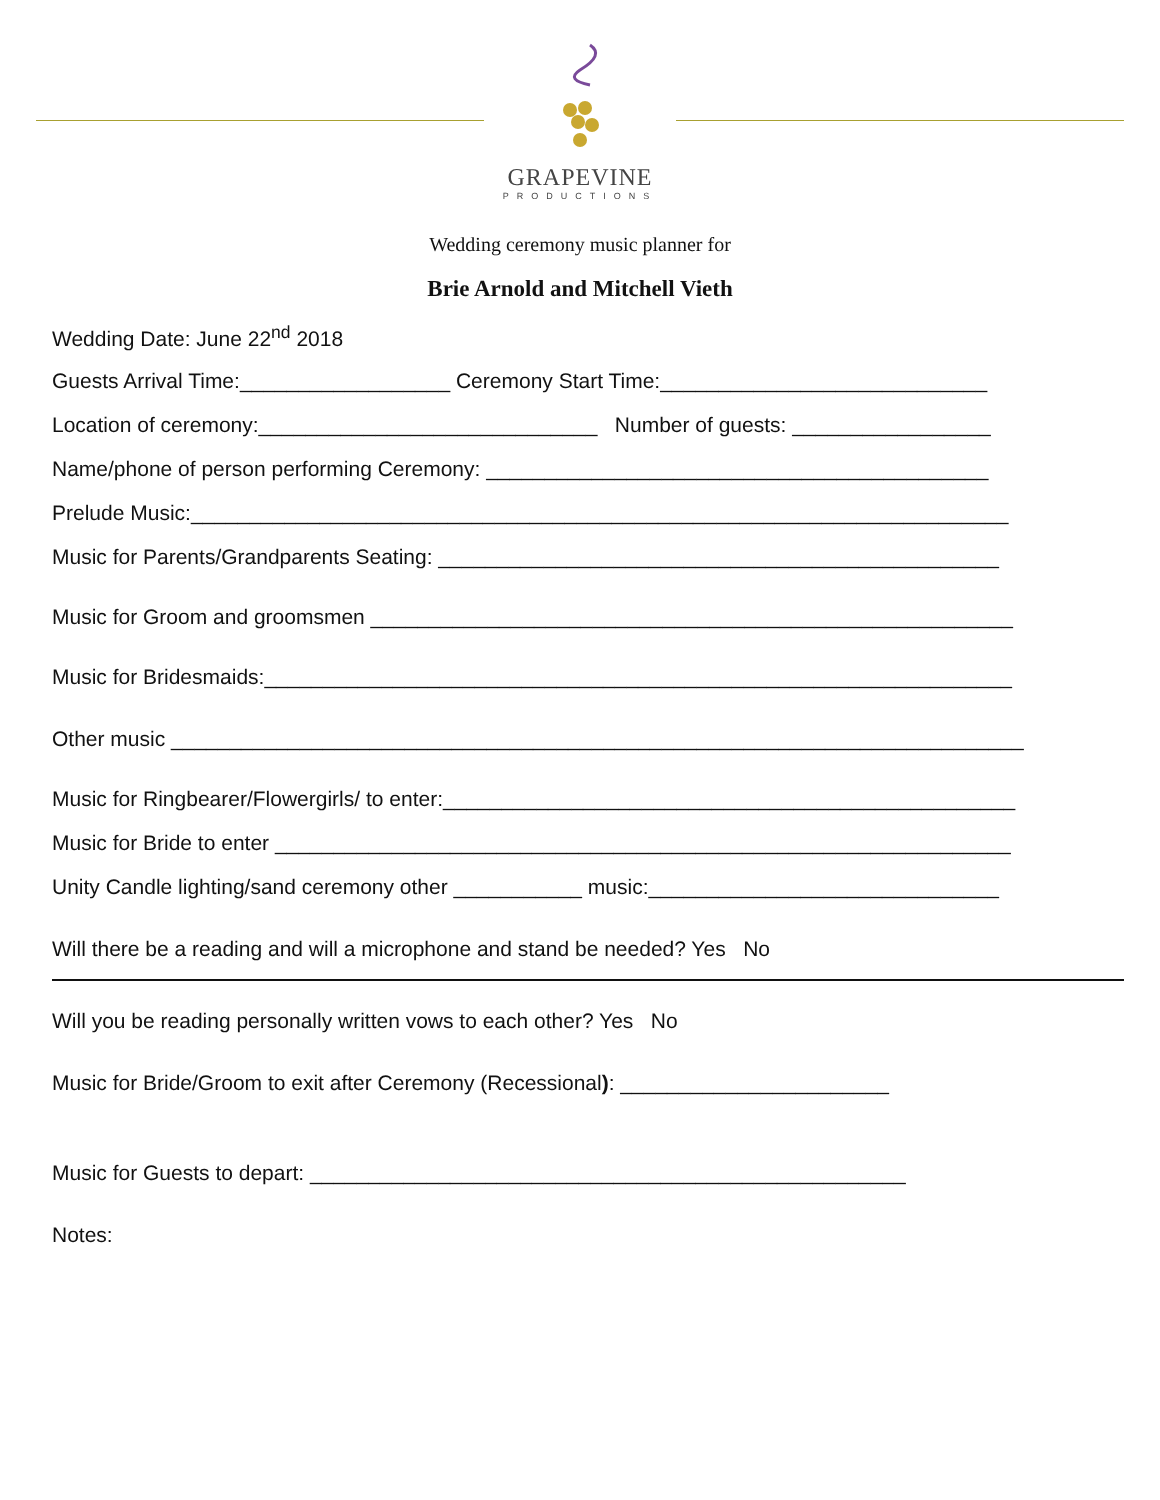GRAPEVINE
PRODUCTIONS
Wedding ceremony music planner for
Brie Arnold and Mitchell Vieth
Wedding Date: June 22<sup>nd</sup> 2018
Guests Arrival Time:__________________ Ceremony Start Time:____________________________
Location of ceremony:_____________________________ Number of guests: _________________
Name/phone of person performing Ceremony: ___________________________________________
Prelude Music:______________________________________________________________________
Music for Parents/Grandparents Seating: ________________________________________________
Music for Groom and groomsmen _______________________________________________________
Music for Bridesmaids:________________________________________________________________
Other music _________________________________________________________________________
Music for Ringbearer/Flowergirls/ to enter:_________________________________________________
Music for Bride to enter _______________________________________________________________
Unity Candle lighting/sand ceremony other ___________ music:______________________________
Will there be a reading and will a microphone and stand be needed? Yes No
Will you be reading personally written vows to each other? Yes No
Music for Bride/Groom to exit after Ceremony (Recessional): _______________________
Music for Guests to depart: ___________________________________________________
Notes: